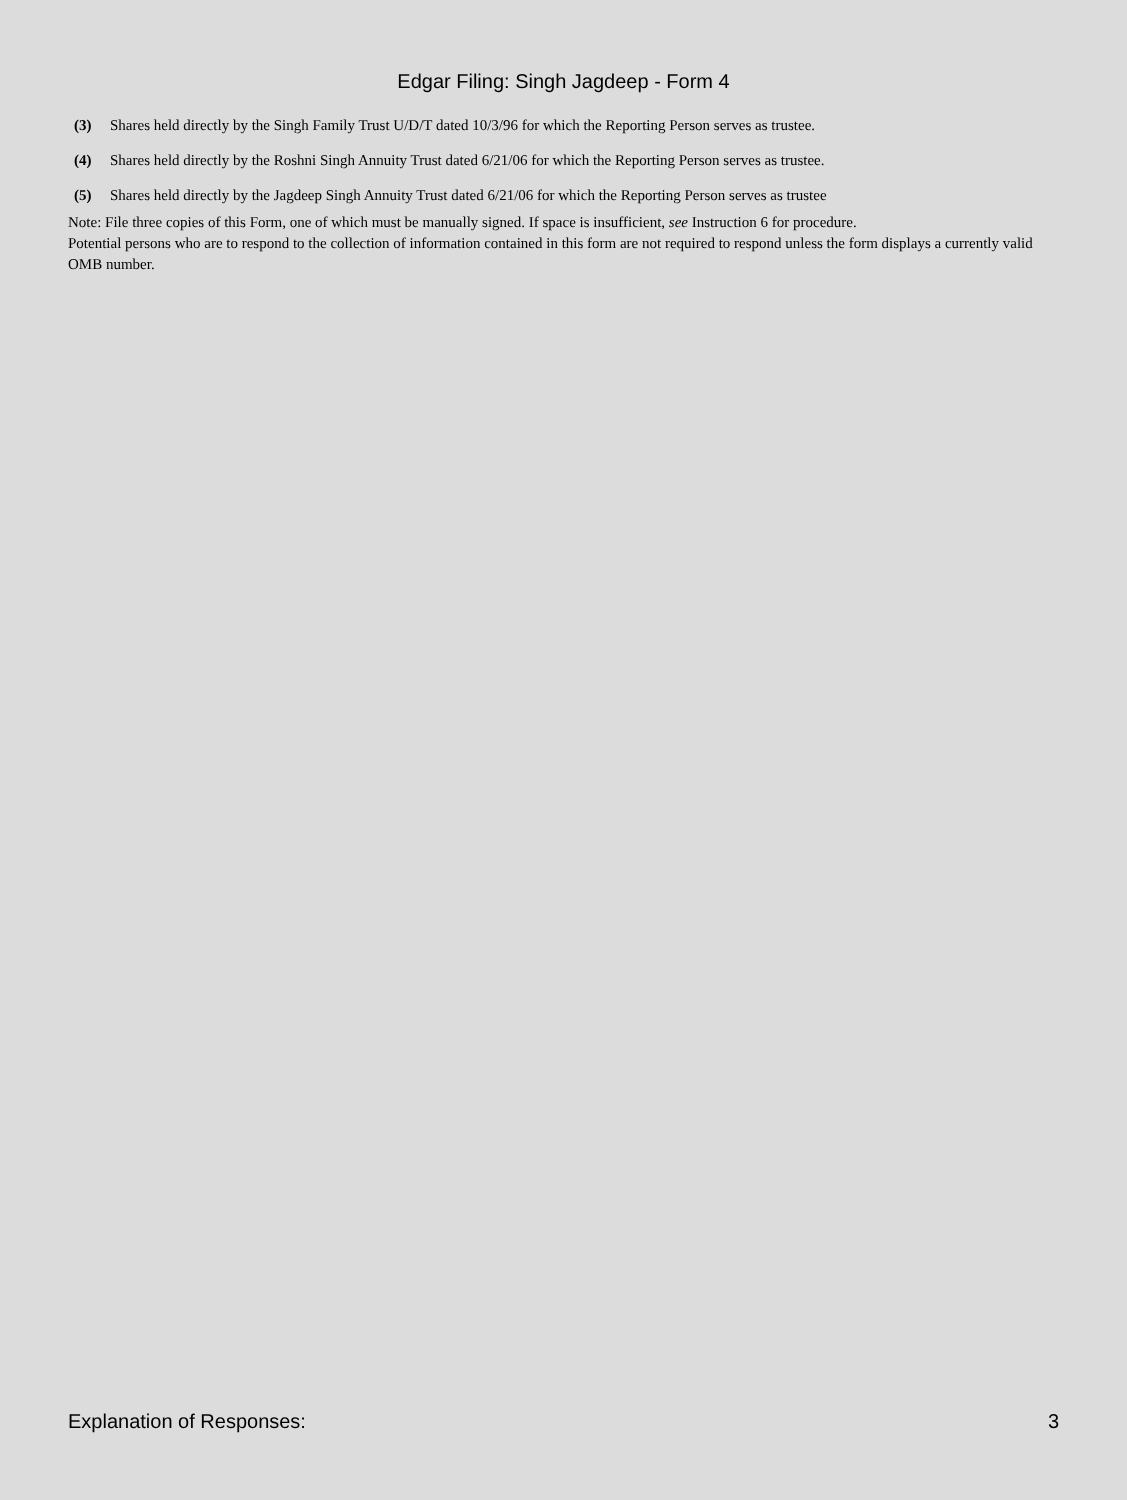Edgar Filing: Singh Jagdeep - Form 4
(3) Shares held directly by the Singh Family Trust U/D/T dated 10/3/96 for which the Reporting Person serves as trustee.
(4) Shares held directly by the Roshni Singh Annuity Trust dated 6/21/06 for which the Reporting Person serves as trustee.
(5) Shares held directly by the Jagdeep Singh Annuity Trust dated 6/21/06 for which the Reporting Person serves as trustee
Note: File three copies of this Form, one of which must be manually signed. If space is insufficient, see Instruction 6 for procedure.
Potential persons who are to respond to the collection of information contained in this form are not required to respond unless the form displays a currently valid OMB number.
Explanation of Responses: 3